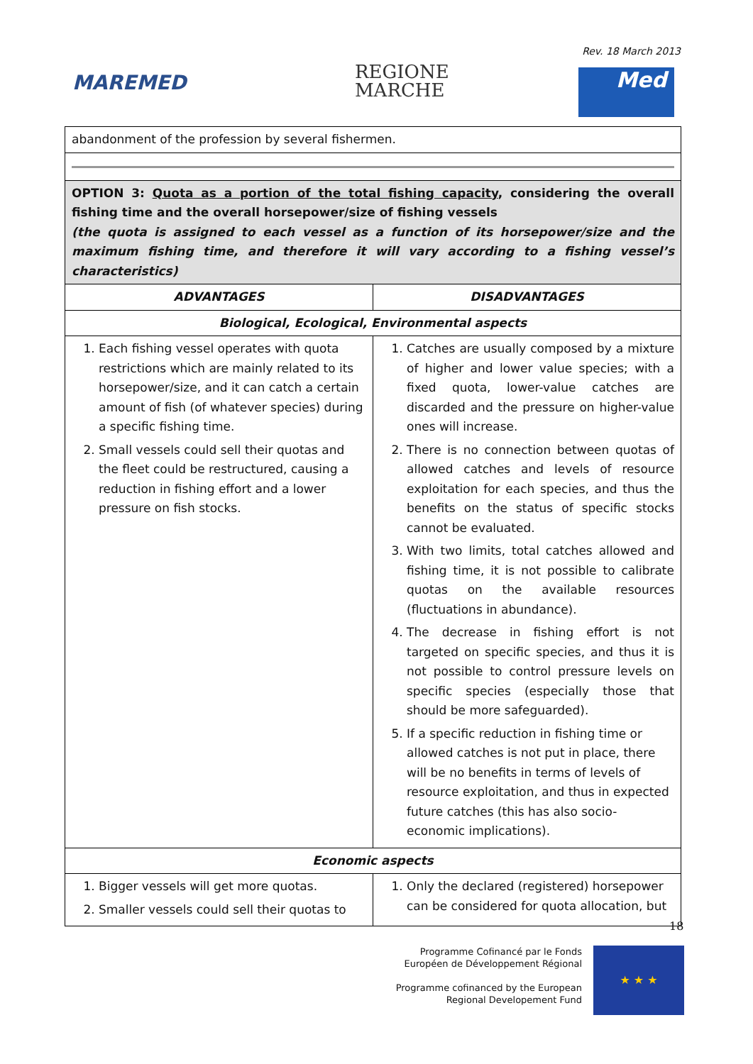Rev. 18 March 2013
MAREMED
REGIONE
MARCHE
Med
| abandonment of the profession by several fishermen. | |
| OPTION 3: Quota as a portion of the total fishing capacity , considering the overall fishing time and the overall horsepower/size of fishing vessels (the quota is assigned to each vessel as a function of its horsepower/size and the maximum fishing time, and therefore it will vary according to a fishing vessel’s characteristics) | |
| ADVANTAGES | DISADVANTAGES |
| Biological, Ecological, Environmental aspects | |
| 1. Each fishing vessel operates with quota restrictions which are mainly related to its horsepower/size, and it can catch a certain amount of fish (of whatever species) during a specific fishing time. 2. Small vessels could sell their quotas and the fleet could be restructured, causing a reduction in fishing effort and a lower pressure on fish stocks. | 1. Catches are usually composed by a mixture of higher and lower value species; with a fixed quota, lower-value catches are discarded and the pressure on higher-value ones will increase. 2. There is no connection between quotas of allowed catches and levels of resource exploitation for each species, and thus the benefits on the status of specific stocks cannot be evaluated. 3. With two limits, total catches allowed and fishing time, it is not possible to calibrate quotas on the available resources (fluctuations in abundance). 4. The decrease in fishing effort is not targeted on specific species, and thus it is not possible to control pressure levels on specific species (especially those that should be more safeguarded). 5. If a specific reduction in fishing time or allowed catches is not put in place, there will be no benefits in terms of levels of resource exploitation, and thus in expected future catches (this has also socio-economic implications). |
| Economic aspects | |
| 1. Bigger vessels will get more quotas. 2. Smaller vessels could sell their quotas to | 1. Only the declared (registered) horsepower can be considered for quota allocation, but |
18
Programme Cofinancé par le Fonds Européen de Développement Régional
Programme cofinanced by the European Regional Developement Fund
★ ★ ★